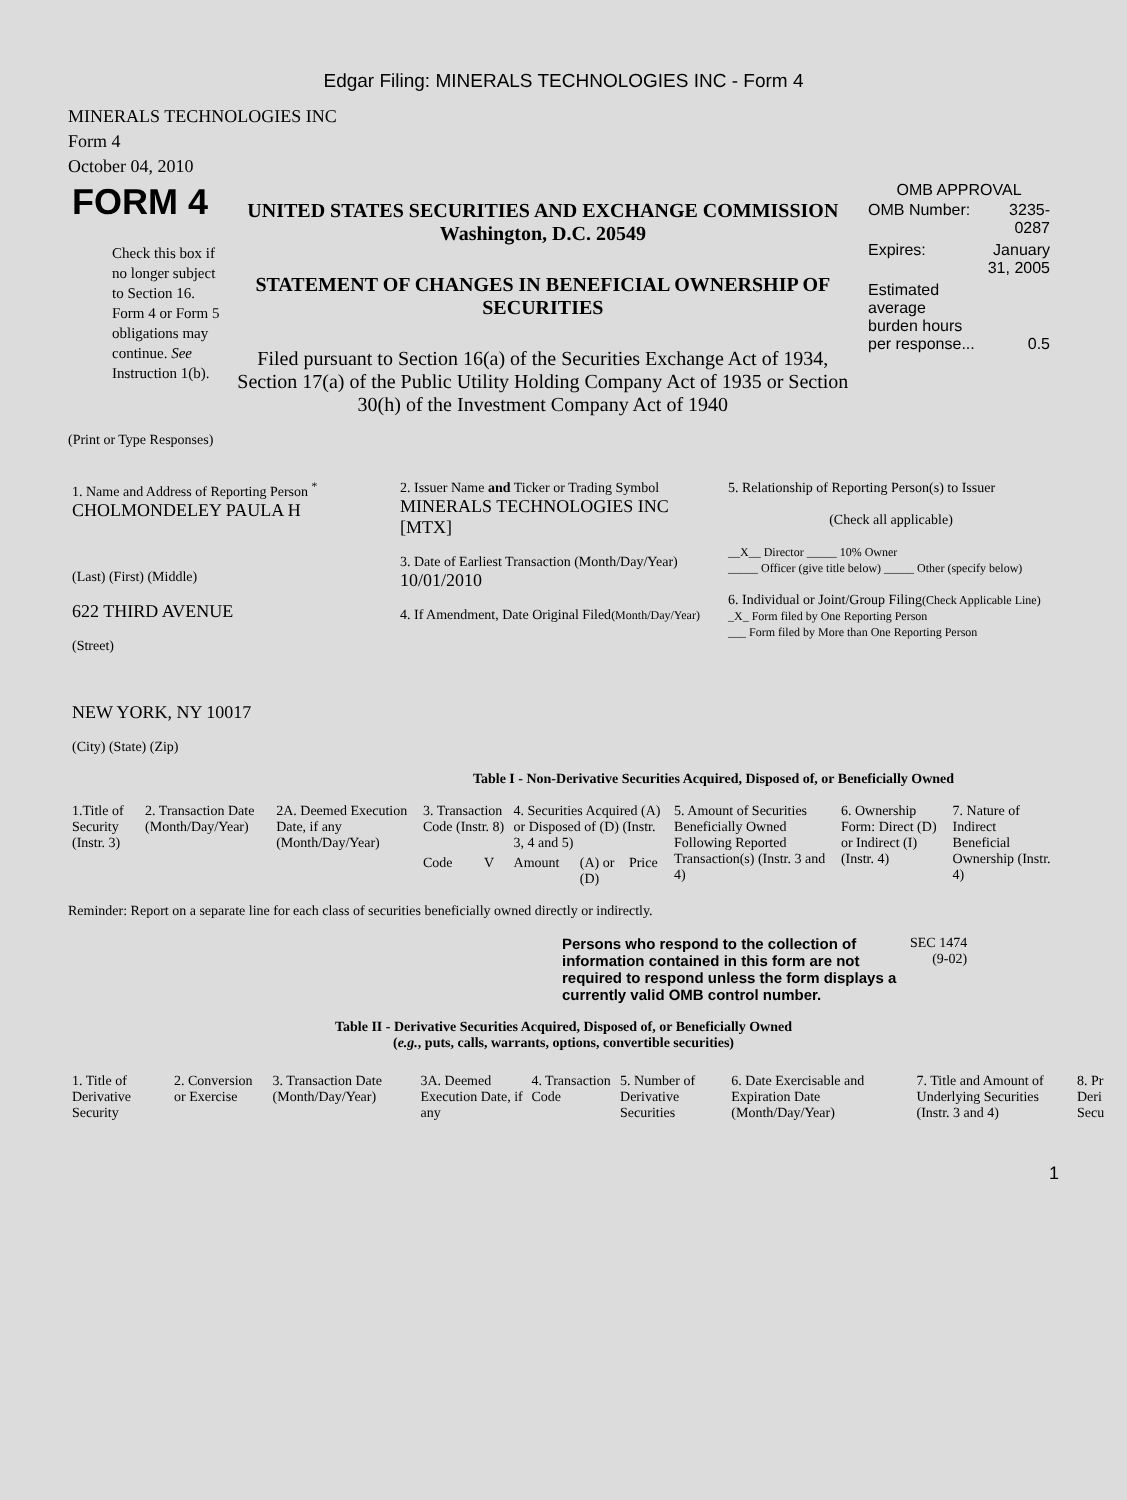Edgar Filing: MINERALS TECHNOLOGIES INC - Form 4
MINERALS TECHNOLOGIES INC
Form 4
October 04, 2010
| FORM 4 Check this box if no longer subject to Section 16. Form 4 or Form 5 obligations may continue. See Instruction 1(b). | UNITED STATES SECURITIES AND EXCHANGE COMMISSION Washington, D.C. 20549 STATEMENT OF CHANGES IN BENEFICIAL OWNERSHIP OF SECURITIES Filed pursuant to Section 16(a) of the Securities Exchange Act of 1934, Section 17(a) of the Public Utility Holding Company Act of 1935 or Section 30(h) of the Investment Company Act of 1940 | OMB APPROVAL / OMB Number: / 3235-0287 / / Expires: / January 31, 2005 / / Estimated average burden hours per response... / 0.5 / |
(Print or Type Responses)
| 1. Name and Address of Reporting Person <sup>*</sup> CHOLMONDELEY PAULA H (Last) (First) (Middle) 622 THIRD AVENUE (Street) NEW YORK, NY 10017 (City) (State) (Zip) | 2. Issuer Name and Ticker or Trading Symbol MINERALS TECHNOLOGIES INC [MTX] 3. Date of Earliest Transaction (Month/Day/Year) 10/01/2010 4. If Amendment, Date Original Filed (Month/Day/Year) | 5. Relationship of Reporting Person(s) to Issuer (Check all applicable) __X__ Director _____ 10% Owner _____ Officer (give title below) _____ Other (specify below) 6. Individual or Joint/Group Filing (Check Applicable Line) _X_ Form filed by One Reporting Person ___ Form filed by More than One Reporting Person |
Table I - Non-Derivative Securities Acquired, Disposed of, or Beneficially Owned
| 1.Title of Security (Instr. 3) | 2. Transaction Date (Month/Day/Year) | 2A. Deemed Execution Date, if any (Month/Day/Year) | 3. Transaction Code (Instr. 8) | | 4. Securities Acquired (A) or Disposed of (D) (Instr. 3, 4 and 5) | | | 5. Amount of Securities Beneficially Owned Following Reported Transaction(s) (Instr. 3 and 4) | 6. Ownership Form: Direct (D) or Indirect (I) (Instr. 4) | 7. Nature of Indirect Beneficial Ownership (Instr. 4) |
| --- | --- | --- | --- | --- | --- | --- | --- | --- | --- | --- |
| | | | Code | V | Amount | (A) or (D) | Price | | | |
Reminder: Report on a separate line for each class of securities beneficially owned directly or indirectly.
| Persons who respond to the collection of information contained in this form are not required to respond unless the form displays a currently valid OMB control number. | SEC 1474 (9-02) |
Table II - Derivative Securities Acquired, Disposed of, or Beneficially Owned
(e.g., puts, calls, warrants, options, convertible securities)
| 1. Title of Derivative Security | 2. Conversion or Exercise | 3. Transaction Date (Month/Day/Year) | 3A. Deemed Execution Date, if any | 4. Transaction Code | 5. Number of Derivative Securities | 6. Date Exercisable and Expiration Date (Month/Day/Year) | 7. Title and Amount of Underlying Securities (Instr. 3 and 4) | 8. Pr Deri Secu |
| --- | --- | --- | --- | --- | --- | --- | --- | --- |
1